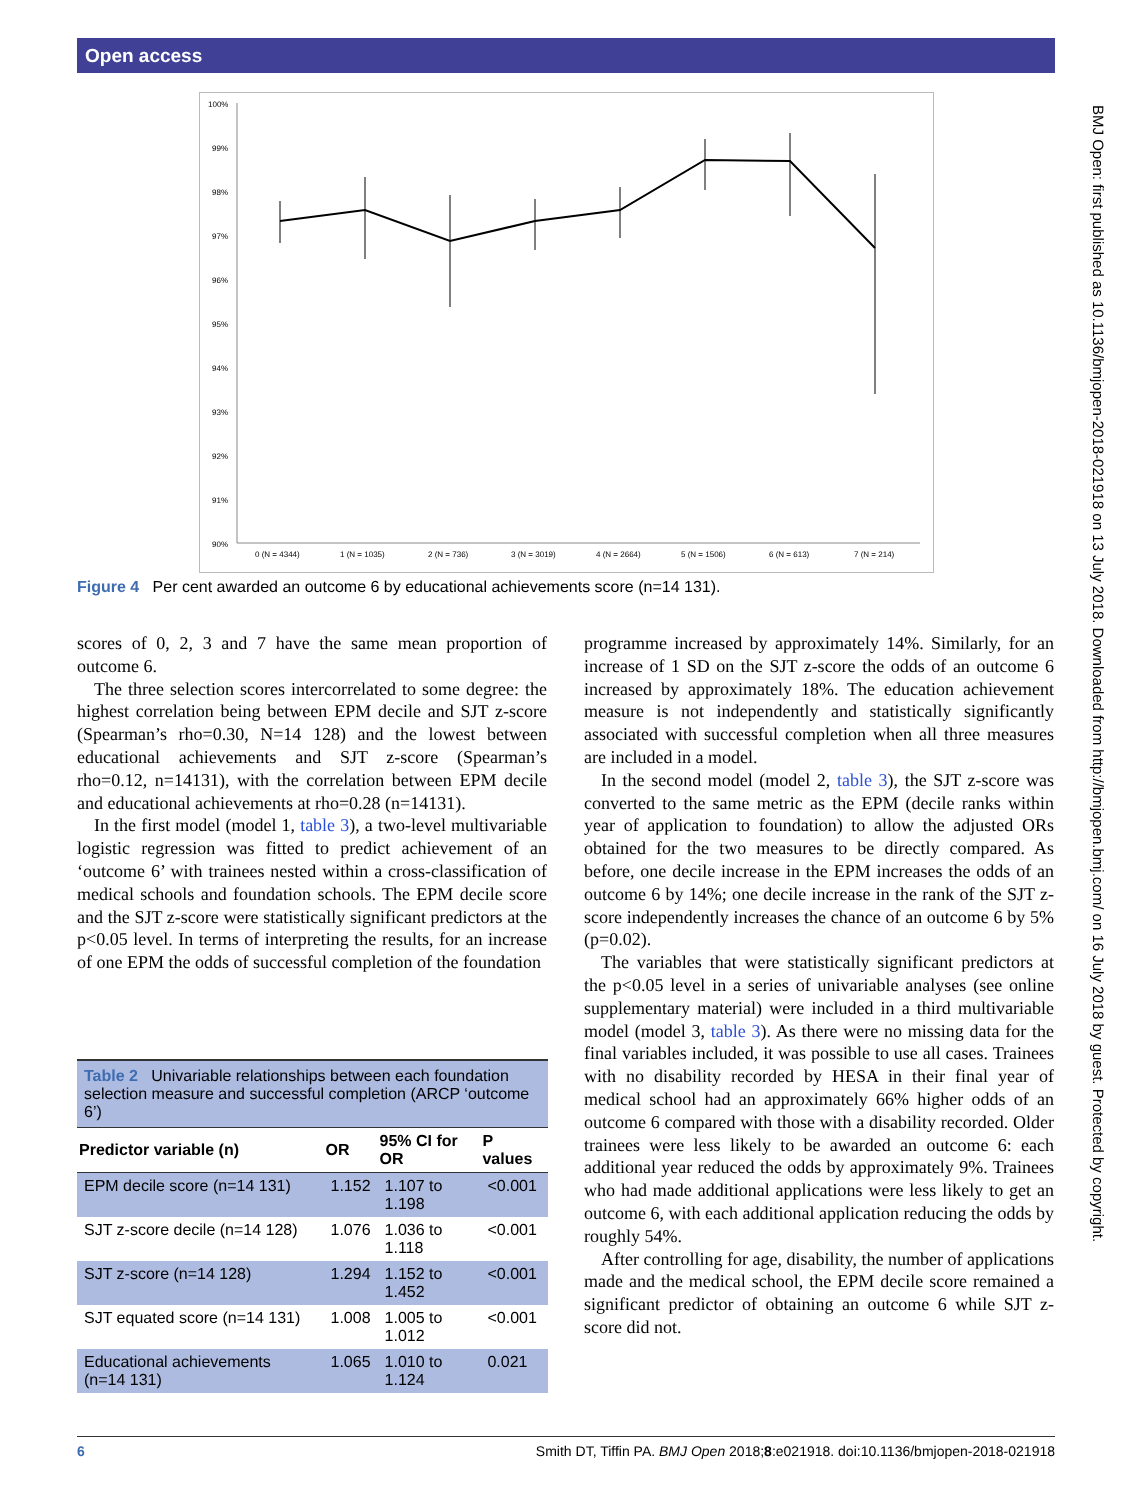Open access
100%
99%
98%
97%
96%
95%
94%
93%
92%
91%
90%
0 (N = 4344)
1 (N = 1035)
2 (N = 736)
3 (N = 3019)
4 (N = 2664)
5 (N = 1506)
6 (N = 613)
7 (N = 214)
Figure 4 Per cent awarded an outcome 6 by educational achievements score (n=14 131).
scores of 0, 2, 3 and 7 have the same mean proportion of outcome 6.
The three selection scores intercorrelated to some degree: the highest correlation being between EPM decile and SJT z-score (Spearman’s rho=0.30, N=14 128) and the lowest between educational achievements and SJT z-score (Spearman’s rho=0.12, n=14131), with the correlation between EPM decile and educational achievements at rho=0.28 (n=14131).
In the first model (model 1, table 3), a two-level multivariable logistic regression was fitted to predict achievement of an ‘outcome 6’ with trainees nested within a cross-classification of medical schools and foundation schools. The EPM decile score and the SJT z-score were statistically significant predictors at the p<0.05 level. In terms of interpreting the results, for an increase of one EPM the odds of successful completion of the foundation
programme increased by approximately 14%. Similarly, for an increase of 1 SD on the SJT z-score the odds of an outcome 6 increased by approximately 18%. The education achievement measure is not independently and statistically significantly associated with successful completion when all three measures are included in a model.
In the second model (model 2, table 3), the SJT z-score was converted to the same metric as the EPM (decile ranks within year of application to foundation) to allow the adjusted ORs obtained for the two measures to be directly compared. As before, one decile increase in the EPM increases the odds of an outcome 6 by 14%; one decile increase in the rank of the SJT z-score independently increases the chance of an outcome 6 by 5% (p=0.02).
The variables that were statistically significant predictors at the p<0.05 level in a series of univariable analyses (see online supplementary material) were included in a third multivariable model (model 3, table 3). As there were no missing data for the final variables included, it was possible to use all cases. Trainees with no disability recorded by HESA in their final year of medical school had an approximately 66% higher odds of an outcome 6 compared with those with a disability recorded. Older trainees were less likely to be awarded an outcome 6: each additional year reduced the odds by approximately 9%. Trainees who had made additional applications were less likely to get an outcome 6, with each additional application reducing the odds by roughly 54%.
After controlling for age, disability, the number of applications made and the medical school, the EPM decile score remained a significant predictor of obtaining an outcome 6 while SJT z-score did not.
Table 2 Univariable relationships between each foundation selection measure and successful completion (ARCP ‘outcome 6’)
| Predictor variable (n) | OR | 95% CI for OR | P values |
| --- | --- | --- | --- |
| EPM decile score (n=14 131) | 1.152 | 1.107 to 1.198 | <0.001 |
| SJT z-score decile (n=14 128) | 1.076 | 1.036 to 1.118 | <0.001 |
| SJT z-score (n=14 128) | 1.294 | 1.152 to 1.452 | <0.001 |
| SJT equated score (n=14 131) | 1.008 | 1.005 to 1.012 | <0.001 |
| Educational achievements (n=14 131) | 1.065 | 1.010 to 1.124 | 0.021 |
BMJ Open: first published as 10.1136/bmjopen-2018-021918 on 13 July 2018. Downloaded from http://bmjopen.bmj.com/ on 16 July 2018 by guest. Protected by copyright.
6 Smith DT, Tiffin PA. BMJ Open 2018;8:e021918. doi:10.1136/bmjopen-2018-021918